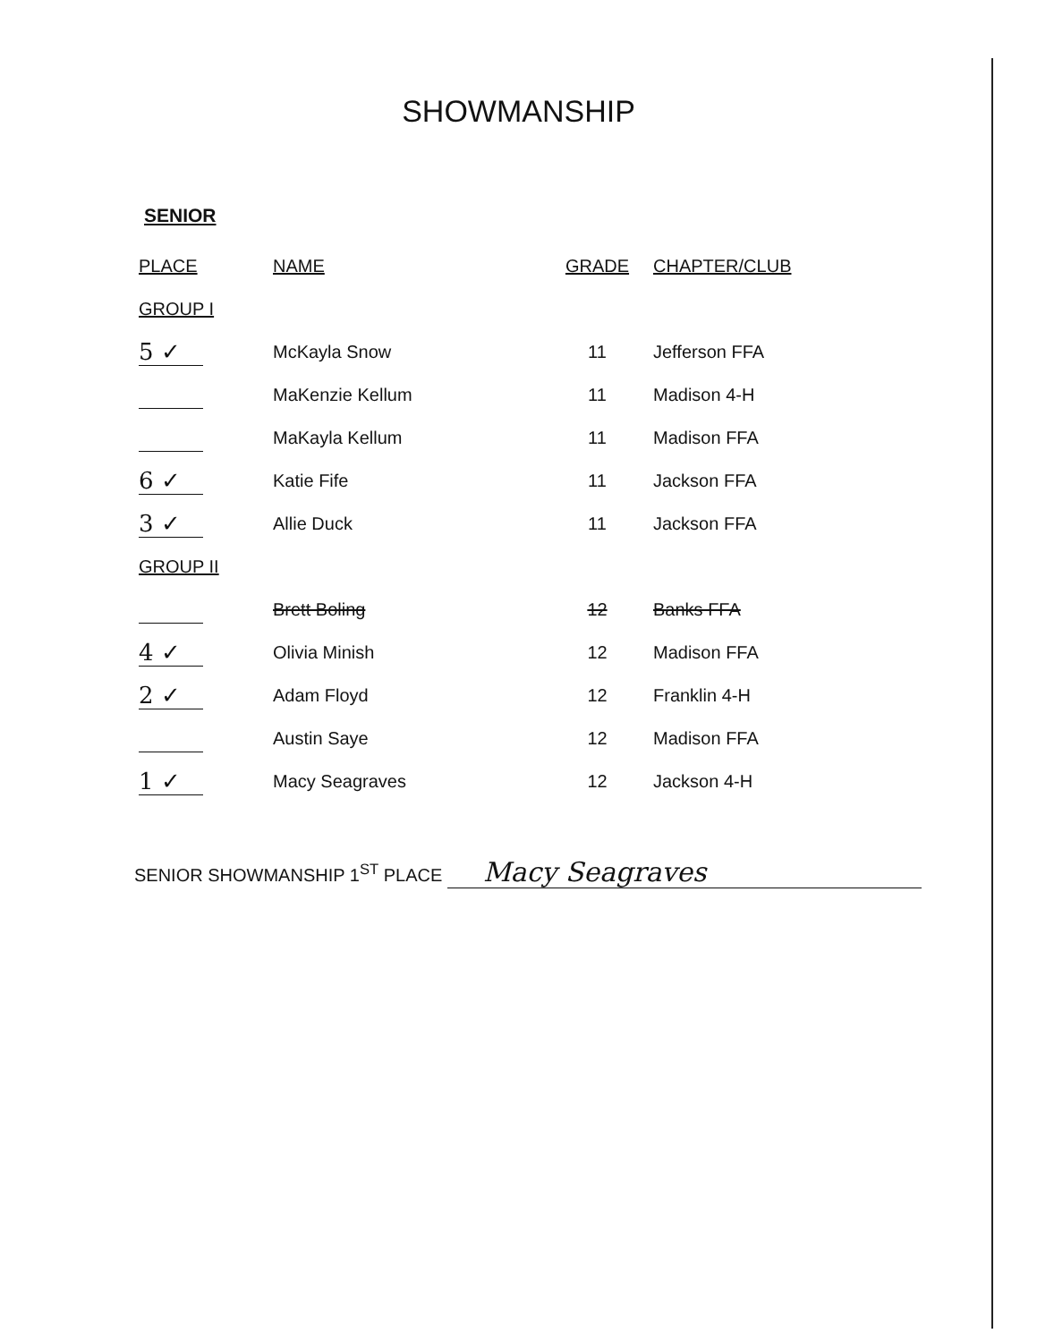SHOWMANSHIP
SENIOR
| PLACE | NAME | GRADE | CHAPTER/CLUB |
| --- | --- | --- | --- |
| GROUP I | | | |
| 5 ✓ | McKayla Snow | 11 | Jefferson FFA |
| | MaKenzie Kellum | 11 | Madison 4-H |
| | MaKayla Kellum | 11 | Madison FFA |
| 6 ✓ | Katie Fife | 11 | Jackson FFA |
| 3 ✓ | Allie Duck | 11 | Jackson FFA |
| GROUP II | | | |
| | Brett Boling | 12 | Banks FFA |
| 4 ✓ | Olivia Minish | 12 | Madison FFA |
| 2 ✓ | Adam Floyd | 12 | Franklin 4-H |
| | Austin Saye | 12 | Madison FFA |
| 1 ✓ | Macy Seagraves | 12 | Jackson 4-H |
SENIOR SHOWMANSHIP 1<sup>ST</sup> PLACE Macy Seagraves